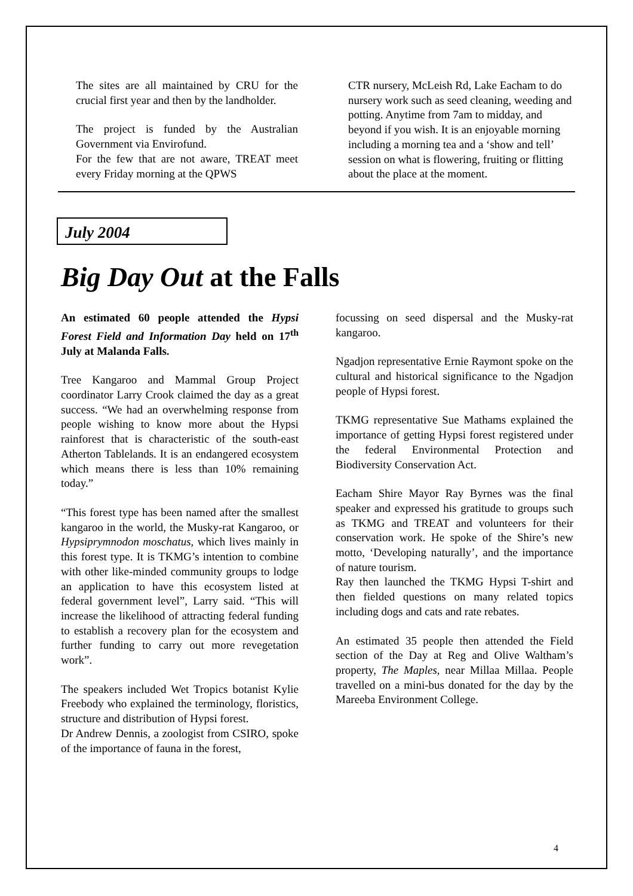The sites are all maintained by CRU for the crucial first year and then by the landholder.
The project is funded by the Australian Government via Envirofund.
For the few that are not aware, TREAT meet every Friday morning at the QPWS
CTR nursery, McLeish Rd, Lake Eacham to do nursery work such as seed cleaning, weeding and potting. Anytime from 7am to midday, and beyond if you wish. It is an enjoyable morning including a morning tea and a ‘show and tell’ session on what is flowering, fruiting or flitting about the place at the moment.
July 2004
Big Day Out at the Falls
An estimated 60 people attended the Hypsi Forest Field and Information Day held on 17<sup>th</sup> July at Malanda Falls.
Tree Kangaroo and Mammal Group Project coordinator Larry Crook claimed the day as a great success. “We had an overwhelming response from people wishing to know more about the Hypsi rainforest that is characteristic of the south-east Atherton Tablelands. It is an endangered ecosystem which means there is less than 10% remaining today.”
“This forest type has been named after the smallest kangaroo in the world, the Musky-rat Kangaroo, or Hypsiprymnodon moschatus, which lives mainly in this forest type. It is TKMG’s intention to combine with other like-minded community groups to lodge an application to have this ecosystem listed at federal government level”, Larry said. “This will increase the likelihood of attracting federal funding to establish a recovery plan for the ecosystem and further funding to carry out more revegetation work”.
The speakers included Wet Tropics botanist Kylie Freebody who explained the terminology, floristics, structure and distribution of Hypsi forest.
Dr Andrew Dennis, a zoologist from CSIRO, spoke of the importance of fauna in the forest,
focussing on seed dispersal and the Musky-rat kangaroo.
Ngadjon representative Ernie Raymont spoke on the cultural and historical significance to the Ngadjon people of Hypsi forest.
TKMG representative Sue Mathams explained the importance of getting Hypsi forest registered under the federal Environmental Protection and Biodiversity Conservation Act.
Eacham Shire Mayor Ray Byrnes was the final speaker and expressed his gratitude to groups such as TKMG and TREAT and volunteers for their conservation work. He spoke of the Shire’s new motto, ‘Developing naturally’, and the importance of nature tourism.
Ray then launched the TKMG Hypsi T-shirt and then fielded questions on many related topics including dogs and cats and rate rebates.
An estimated 35 people then attended the Field section of the Day at Reg and Olive Waltham’s property, The Maples, near Millaa Millaa. People travelled on a mini-bus donated for the day by the Mareeba Environment College.
4